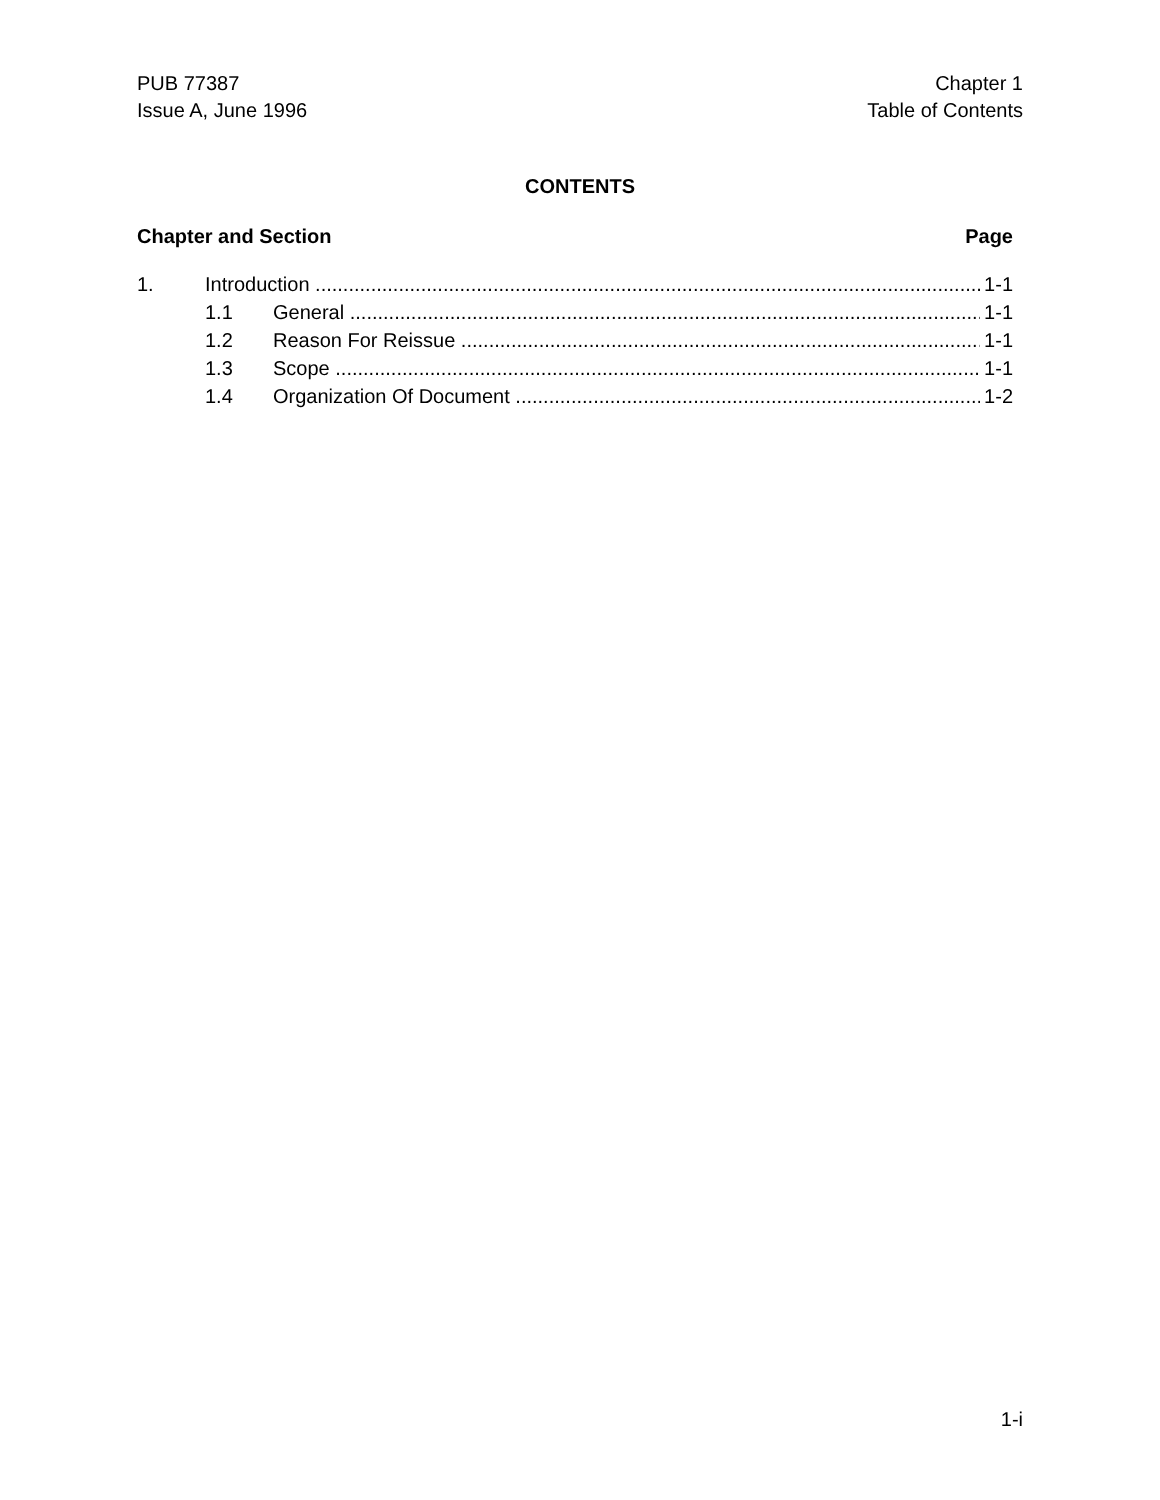PUB 77387
Issue A, June 1996
Chapter 1
Table of Contents
CONTENTS
Chapter and Section Page
1. Introduction 1-1
1.1 General 1-1
1.2 Reason For Reissue 1-1
1.3 Scope 1-1
1.4 Organization Of Document 1-2
1-i